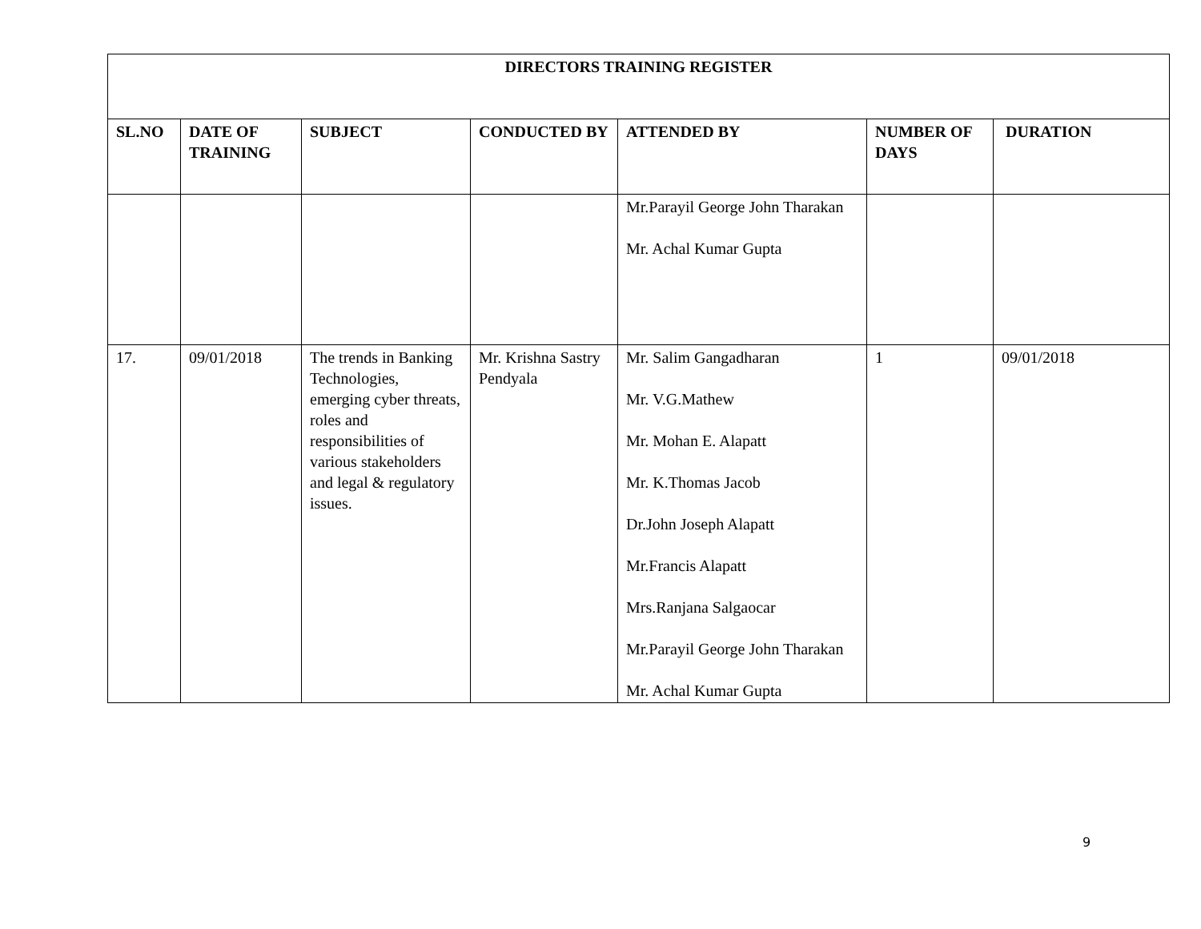| DIRECTORS TRAINING REGISTER | | | | | | |
| --- | --- | --- | --- | --- | --- | --- |
| SL.NO | DATE OF TRAINING | SUBJECT | CONDUCTED BY | ATTENDED BY | NUMBER OF DAYS | DURATION |
| | | | | Mr.Parayil George John Tharakan Mr. Achal Kumar Gupta | | |
| 17. | 09/01/2018 | The trends in Banking Technologies, emerging cyber threats, roles and responsibilities of various stakeholders and legal & regulatory issues. | Mr. Krishna Sastry Pendyala | Mr. Salim Gangadharan Mr. V.G.Mathew Mr. Mohan E. Alapatt Mr. K.Thomas Jacob Dr.John Joseph Alapatt Mr.Francis Alapatt Mrs.Ranjana Salgaocar Mr.Parayil George John Tharakan Mr. Achal Kumar Gupta | 1 | 09/01/2018 |
9